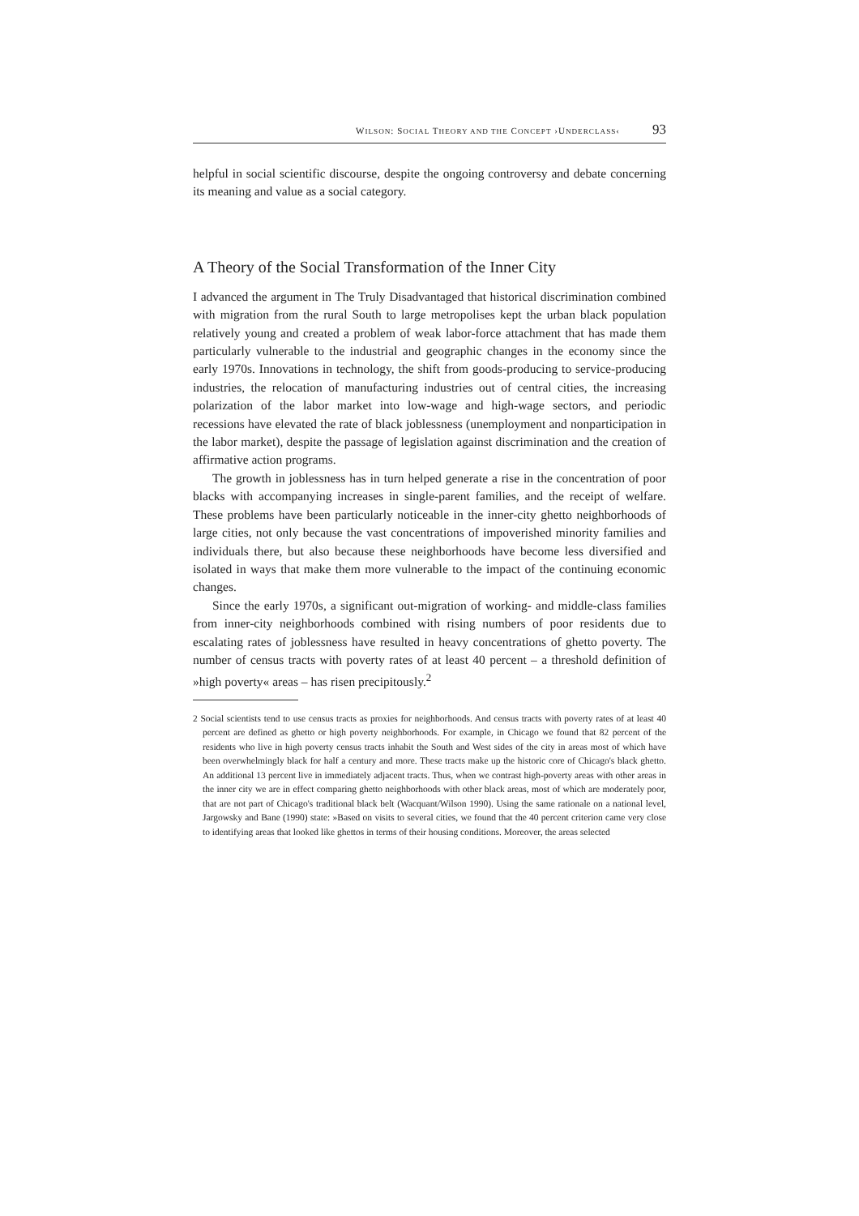WILSON: SOCIAL THEORY AND THE CONCEPT ›UNDERCLASS‹ 93
helpful in social scientific discourse, despite the ongoing controversy and debate concerning its meaning and value as a social category.
A Theory of the Social Transformation of the Inner City
I advanced the argument in The Truly Disadvantaged that historical discrimination combined with migration from the rural South to large metropolises kept the urban black population relatively young and created a problem of weak labor-force attachment that has made them particularly vulnerable to the industrial and geographic changes in the economy since the early 1970s. Innovations in technology, the shift from goods-producing to service-producing industries, the relocation of manufacturing industries out of central cities, the increasing polarization of the labor market into low-wage and high-wage sectors, and periodic recessions have elevated the rate of black joblessness (unemployment and nonparticipation in the labor market), despite the passage of legislation against discrimination and the creation of affirmative action programs.
The growth in joblessness has in turn helped generate a rise in the concentration of poor blacks with accompanying increases in single-parent families, and the receipt of welfare. These problems have been particularly noticeable in the inner-city ghetto neighborhoods of large cities, not only because the vast concentrations of impoverished minority families and individuals there, but also because these neighborhoods have become less diversified and isolated in ways that make them more vulnerable to the impact of the continuing economic changes.
Since the early 1970s, a significant out-migration of working- and middle-class families from inner-city neighborhoods combined with rising numbers of poor residents due to escalating rates of joblessness have resulted in heavy concentrations of ghetto poverty. The number of census tracts with poverty rates of at least 40 percent – a threshold definition of »high poverty« areas – has risen precipitously.<sup>2</sup>
2 Social scientists tend to use census tracts as proxies for neighborhoods. And census tracts with poverty rates of at least 40 percent are defined as ghetto or high poverty neighborhoods. For example, in Chicago we found that 82 percent of the residents who live in high poverty census tracts inhabit the South and West sides of the city in areas most of which have been overwhelmingly black for half a century and more. These tracts make up the historic core of Chicago's black ghetto. An additional 13 percent live in immediately adjacent tracts. Thus, when we contrast high-poverty areas with other areas in the inner city we are in effect comparing ghetto neighborhoods with other black areas, most of which are moderately poor, that are not part of Chicago's traditional black belt (Wacquant/Wilson 1990). Using the same rationale on a national level, Jargowsky and Bane (1990) state: »Based on visits to several cities, we found that the 40 percent criterion came very close to identifying areas that looked like ghettos in terms of their housing conditions. Moreover, the areas selected